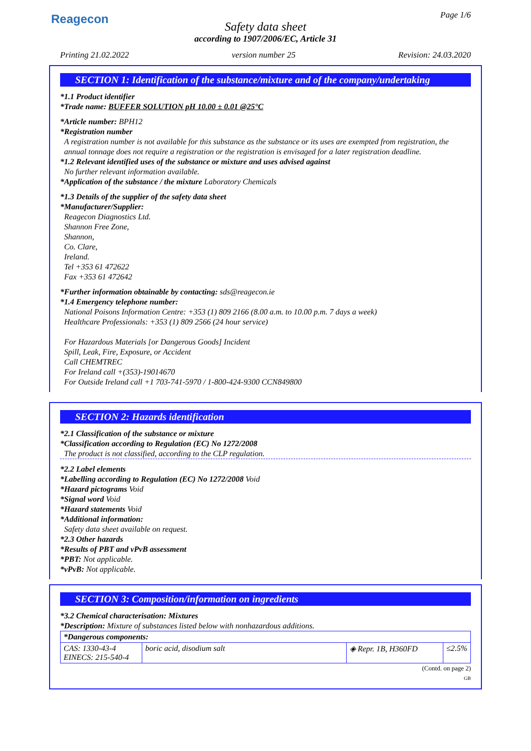Reagecon Page 1/6
Safety data sheet
according to 1907/2006/EC, Article 31
Printing 21.02.2022 version number 25 Revision: 24.03.2020
SECTION 1: Identification of the substance/mixture and of the company/undertaking
*1.1 Product identifier
*Trade name: BUFFER SOLUTION pH 10.00 ± 0.01 @25°C
*Article number: BPH12
*Registration number
A registration number is not available for this substance as the substance or its uses are exempted from registration, the annual tonnage does not require a registration or the registration is envisaged for a later registration deadline.
*1.2 Relevant identified uses of the substance or mixture and uses advised against
No further relevant information available.
*Application of the substance / the mixture Laboratory Chemicals
*1.3 Details of the supplier of the safety data sheet
*Manufacturer/Supplier:
Reagecon Diagnostics Ltd.
Shannon Free Zone,
Shannon,
Co. Clare,
Ireland.
Tel +353 61 472622
Fax +353 61 472642
*Further information obtainable by contacting: sds@reagecon.ie
*1.4 Emergency telephone number:
National Poisons Information Centre: +353 (1) 809 2166 (8.00 a.m. to 10.00 p.m. 7 days a week)
Healthcare Professionals: +353 (1) 809 2566 (24 hour service)
For Hazardous Materials [or Dangerous Goods] Incident
Spill, Leak, Fire, Exposure, or Accident
Call CHEMTREC
For Ireland call +(353)-19014670
For Outside Ireland call +1 703-741-5970 / 1-800-424-9300 CCN849800
SECTION 2: Hazards identification
*2.1 Classification of the substance or mixture
*Classification according to Regulation (EC) No 1272/2008
The product is not classified, according to the CLP regulation.
*2.2 Label elements
*Labelling according to Regulation (EC) No 1272/2008 Void
*Hazard pictograms Void
*Signal word Void
*Hazard statements Void
*Additional information:
Safety data sheet available on request.
*2.3 Other hazards
*Results of PBT and vPvB assessment
*PBT: Not applicable.
*vPvB: Not applicable.
SECTION 3: Composition/information on ingredients
*3.2 Chemical characterisation: Mixtures
*Description: Mixture of substances listed below with nonhazardous additions.
| *Dangerous components: | | | |
| CAS: 1330-43-4 EINECS: 215-540-4 | boric acid, disodium salt | ◈ Repr. 1B, H360FD | ≤2.5% |
(Contd. on page 2)
GB